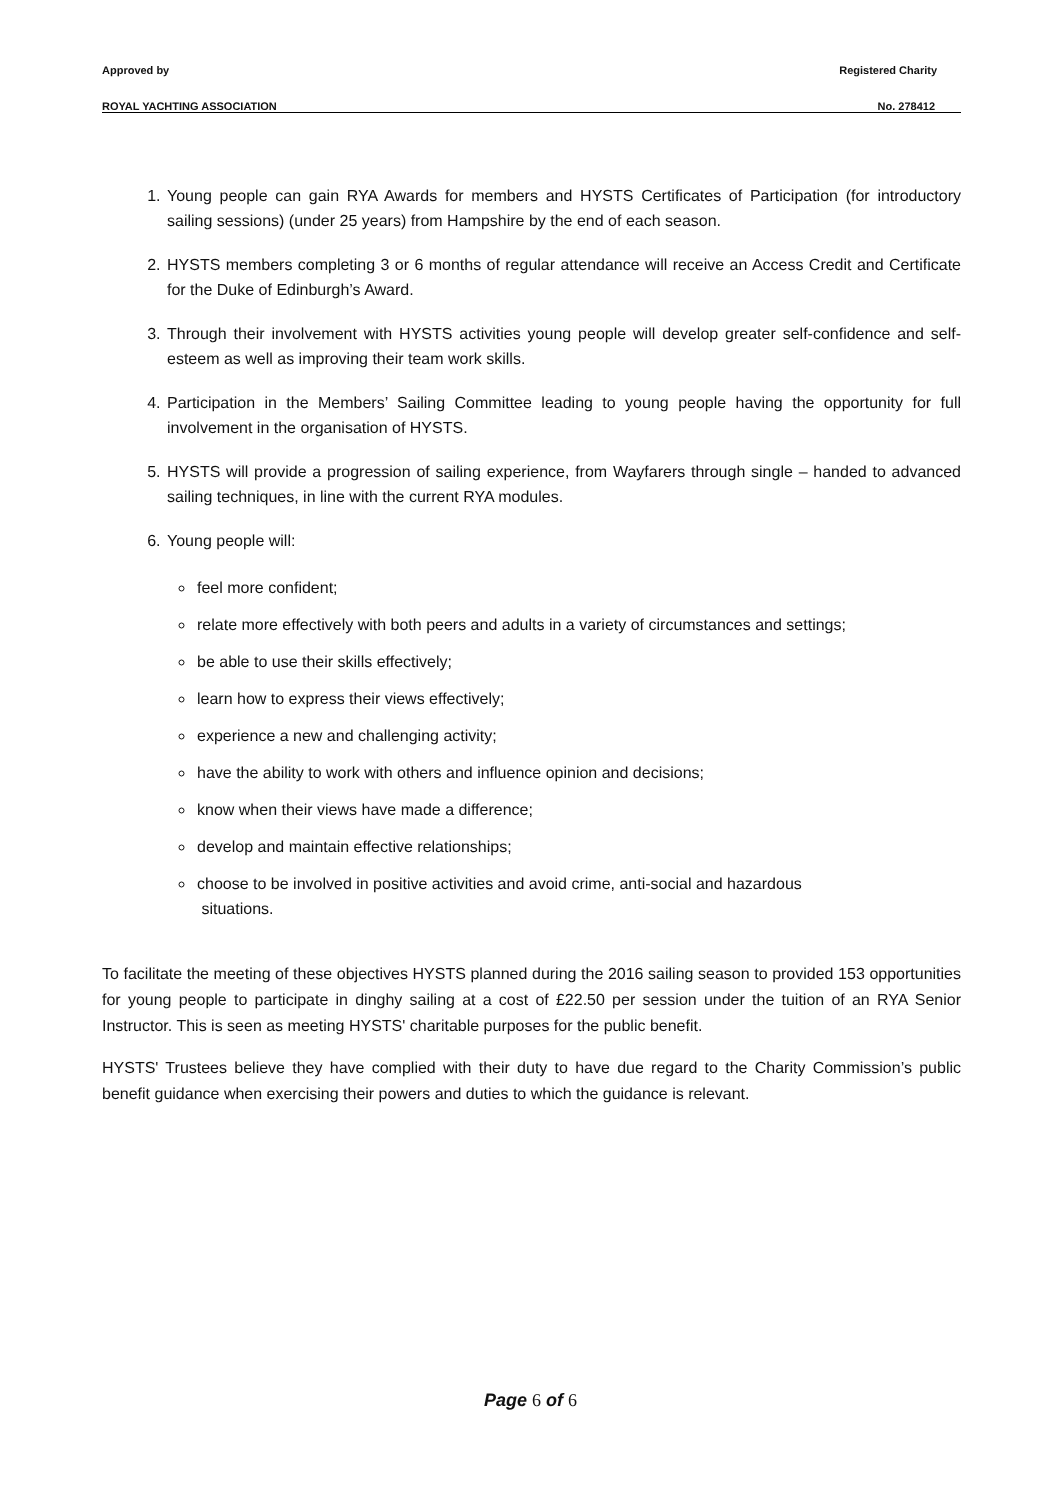Approved by Registered Charity
ROYAL YACHTING ASSOCIATION No. 278412
1. Young people can gain RYA Awards for members and HYSTS Certificates of Participation (for introductory sailing sessions) (under 25 years) from Hampshire by the end of each season.
2. HYSTS members completing 3 or 6 months of regular attendance will receive an Access Credit and Certificate for the Duke of Edinburgh’s Award.
3. Through their involvement with HYSTS activities young people will develop greater self-confidence and self-esteem as well as improving their team work skills.
4. Participation in the Members’ Sailing Committee leading to young people having the opportunity for full involvement in the organisation of HYSTS.
5. HYSTS will provide a progression of sailing experience, from Wayfarers through single – handed to advanced sailing techniques, in line with the current RYA modules.
6. Young people will:
feel more confident;
relate more effectively with both peers and adults in a variety of circumstances and settings;
be able to use their skills effectively;
learn how to express their views effectively;
experience a new and challenging activity;
have the ability to work with others and influence opinion and decisions;
know when their views have made a difference;
develop and maintain effective relationships;
choose to be involved in positive activities and avoid crime, anti-social and hazardous
situations.
To facilitate the meeting of these objectives HYSTS planned during the 2016 sailing season to provided 153 opportunities for young people to participate in dinghy sailing at a cost of £22.50 per session under the tuition of an RYA Senior Instructor. This is seen as meeting HYSTS' charitable purposes for the public benefit.
HYSTS' Trustees believe they have complied with their duty to have due regard to the Charity Commission’s public benefit guidance when exercising their powers and duties to which the guidance is relevant.
Page 6 of 6